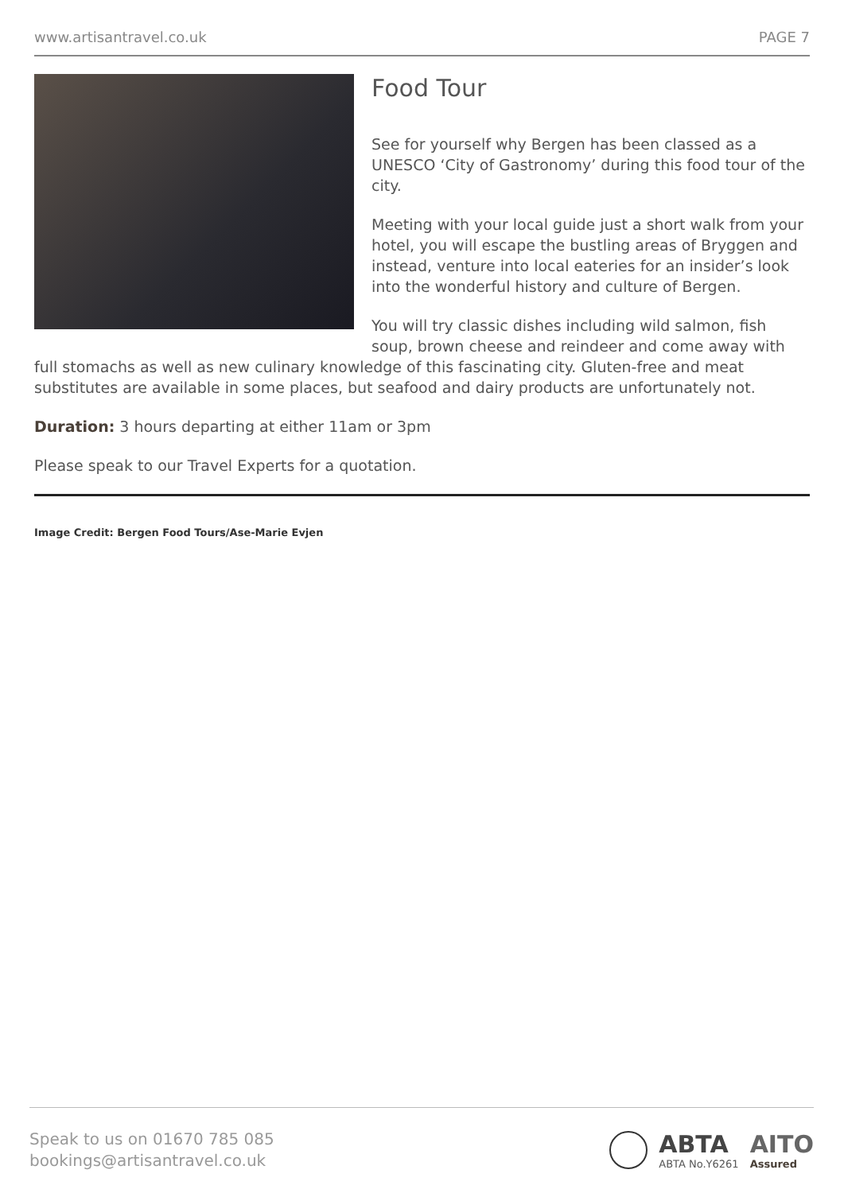www.artisantravel.co.uk PAGE 7
Food Tour
See for yourself why Bergen has been classed as a UNESCO ‘City of Gastronomy’ during this food tour of the city.
Meeting with your local guide just a short walk from your hotel, you will escape the bustling areas of Bryggen and instead, venture into local eateries for an insider’s look into the wonderful history and culture of Bergen.
You will try classic dishes including wild salmon, fish soup, brown cheese and reindeer and come away with full stomachs as well as new culinary knowledge of this fascinating city. Gluten-free and meat substitutes are available in some places, but seafood and dairy products are unfortunately not.
Duration: 3 hours departing at either 11am or 3pm
Please speak to our Travel Experts for a quotation.
Image Credit: Bergen Food Tours/Ase-Marie Evjen
Speak to us on 01670 785 085
bookings@artisantravel.co.uk
ABTA
ABTA No.Y6261
AITO
Assured